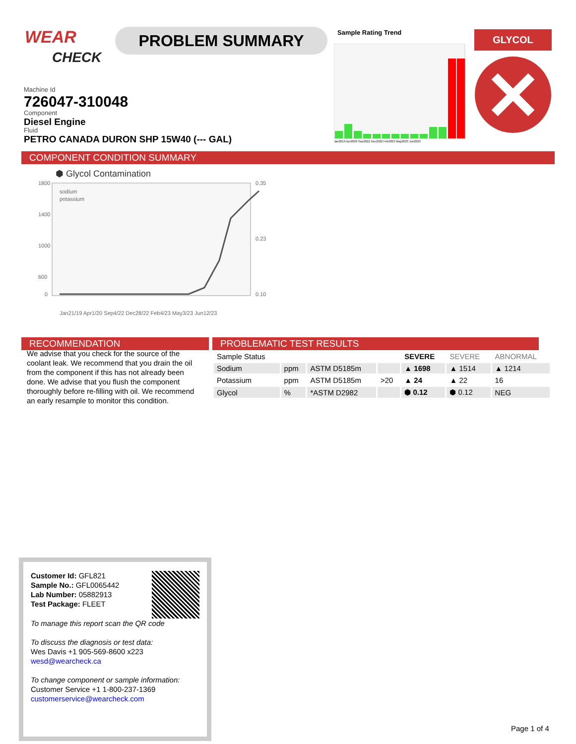WEAR
CHECK
PROBLEM SUMMARY Sample Rating Trend
Jan2019 Apr2020 Sep2022 Dec2022 Feb2023 May2023 Jun2023
GLYCOL
Machine Id
726047-310048
Component
Diesel Engine
Fluid
PETRO CANADA DURON SHP 15W40 (--- GAL)
COMPONENT CONDITION SUMMARY
⬢ Glycol Contamination
1800
1400
1000
600
0
0.35
0.23
0.10
sodium
potassium
Jan21/19 Apr1/20 Sep4/22 Dec28/22 Feb4/23 May3/23 Jun12/23
RECOMMENDATION
We advise that you check for the source of the coolant leak. We recommend that you drain the oil from the component if this has not already been done. We advise that you flush the component thoroughly before re-filling with oil. We recommend an early resample to monitor this condition.
PROBLEMATIC TEST RESULTS
| Sample Status | | | | SEVERE | SEVERE | ABNORMAL |
| Sodium | ppm | ASTM D5185m | | ▲ 1698 | ▲ 1514 | ▲ 1214 |
| Potassium | ppm | ASTM D5185m | >20 | ▲ 24 | ▲ 22 | 16 |
| Glycol | % | *ASTM D2982 | | ⬢ 0.12 | ⬢ 0.12 | NEG |
Customer Id: GFL821
Sample No.: GFL0065442
Lab Number: 05882913
Test Package: FLEET
To manage this report scan the QR code
To discuss the diagnosis or test data:
Wes Davis +1 905-569-8600 x223
wesd@wearcheck.ca
To change component or sample information:
Customer Service +1 1-800-237-1369
customerservice@wearcheck.com
Page 1 of 4